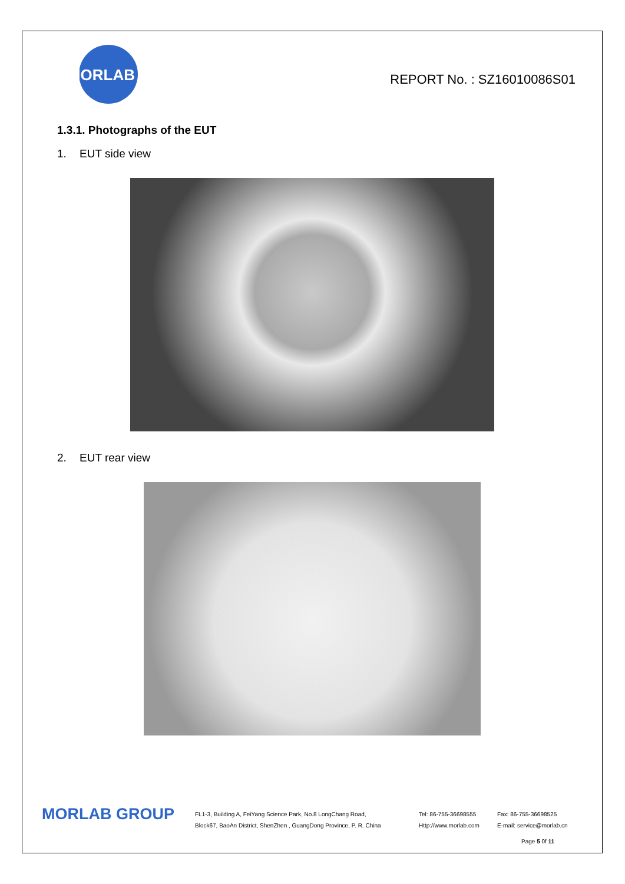MORLAB
REPORT No. : SZ16010086S01
1.3.1. Photographs of the EUT
1. EUT side view
2. EUT rear view
MORLAB GROUP
FL1-3, Building A, FeiYang Science Park, No.8 LongChang Road,
Block67, BaoAn District, ShenZhen , GuangDong Province, P. R. China
Tel: 86-755-36698555
Http://www.morlab.com
Fax: 86-755-36698525
E-mail: service@morlab.cn
Page 5 0f 11